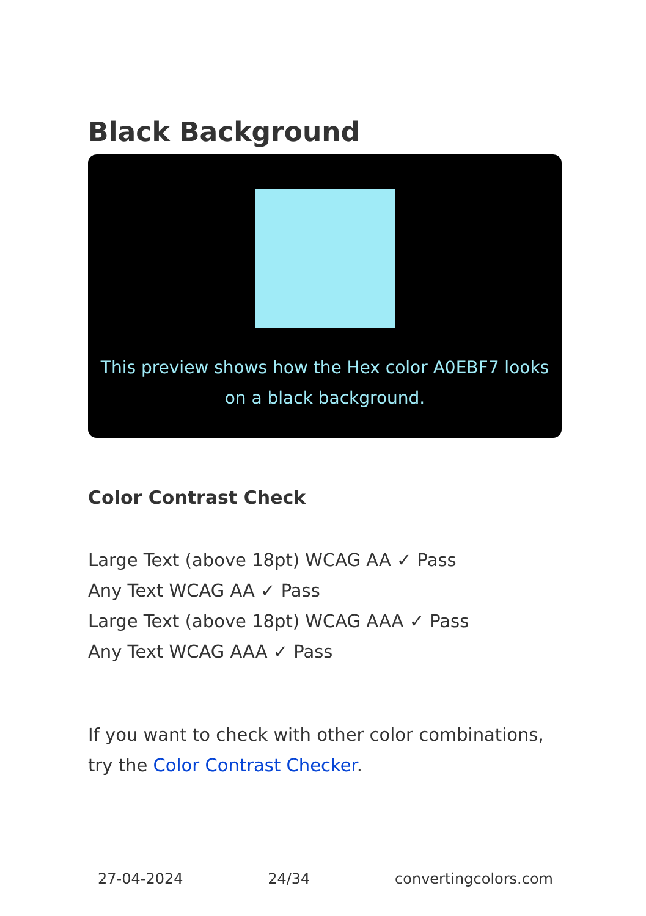Black Background
This preview shows how the Hex color A0EBF7 looks on a black background.
Color Contrast Check
Large Text (above 18pt) WCAG AA ✓ Pass
Any Text WCAG AA ✓ Pass
Large Text (above 18pt) WCAG AAA ✓ Pass
Any Text WCAG AAA ✓ Pass
If you want to check with other color combinations, try the Color Contrast Checker.
27-04-2024 24/34 convertingcolors.com